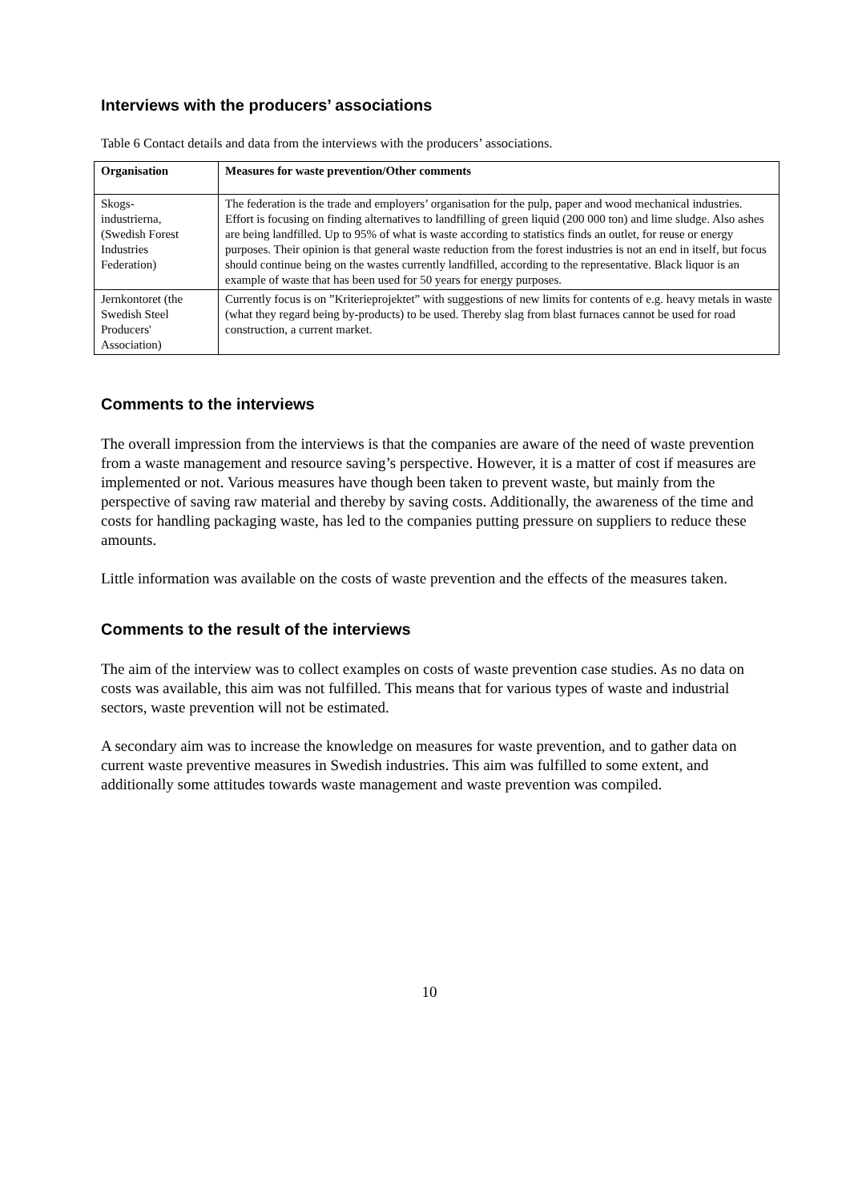Interviews with the producers’ associations
Table 6 Contact details and data from the interviews with the producers’ associations.
| Organisation | Measures for waste prevention/Other comments |
| --- | --- |
| Skogs- industrierna, (Swedish Forest Industries Federation) | The federation is the trade and employers’ organisation for the pulp, paper and wood mechanical industries. Effort is focusing on finding alternatives to landfilling of green liquid (200 000 ton) and lime sludge. Also ashes are being landfilled. Up to 95% of what is waste according to statistics finds an outlet, for reuse or energy purposes. Their opinion is that general waste reduction from the forest industries is not an end in itself, but focus should continue being on the wastes currently landfilled, according to the representative. Black liquor is an example of waste that has been used for 50 years for energy purposes. |
| Jernkontoret (the Swedish Steel Producers' Association) | Currently focus is on ”Kriterieprojektet” with suggestions of new limits for contents of e.g. heavy metals in waste (what they regard being by-products) to be used. Thereby slag from blast furnaces cannot be used for road construction, a current market. |
Comments to the interviews
The overall impression from the interviews is that the companies are aware of the need of waste prevention from a waste management and resource saving’s perspective. However, it is a matter of cost if measures are implemented or not. Various measures have though been taken to prevent waste, but mainly from the perspective of saving raw material and thereby by saving costs. Additionally, the awareness of the time and costs for handling packaging waste, has led to the companies putting pressure on suppliers to reduce these amounts.
Little information was available on the costs of waste prevention and the effects of the measures taken.
Comments to the result of the interviews
The aim of the interview was to collect examples on costs of waste prevention case studies. As no data on costs was available, this aim was not fulfilled. This means that for various types of waste and industrial sectors, waste prevention will not be estimated.
A secondary aim was to increase the knowledge on measures for waste prevention, and to gather data on current waste preventive measures in Swedish industries. This aim was fulfilled to some extent, and additionally some attitudes towards waste management and waste prevention was compiled.
10